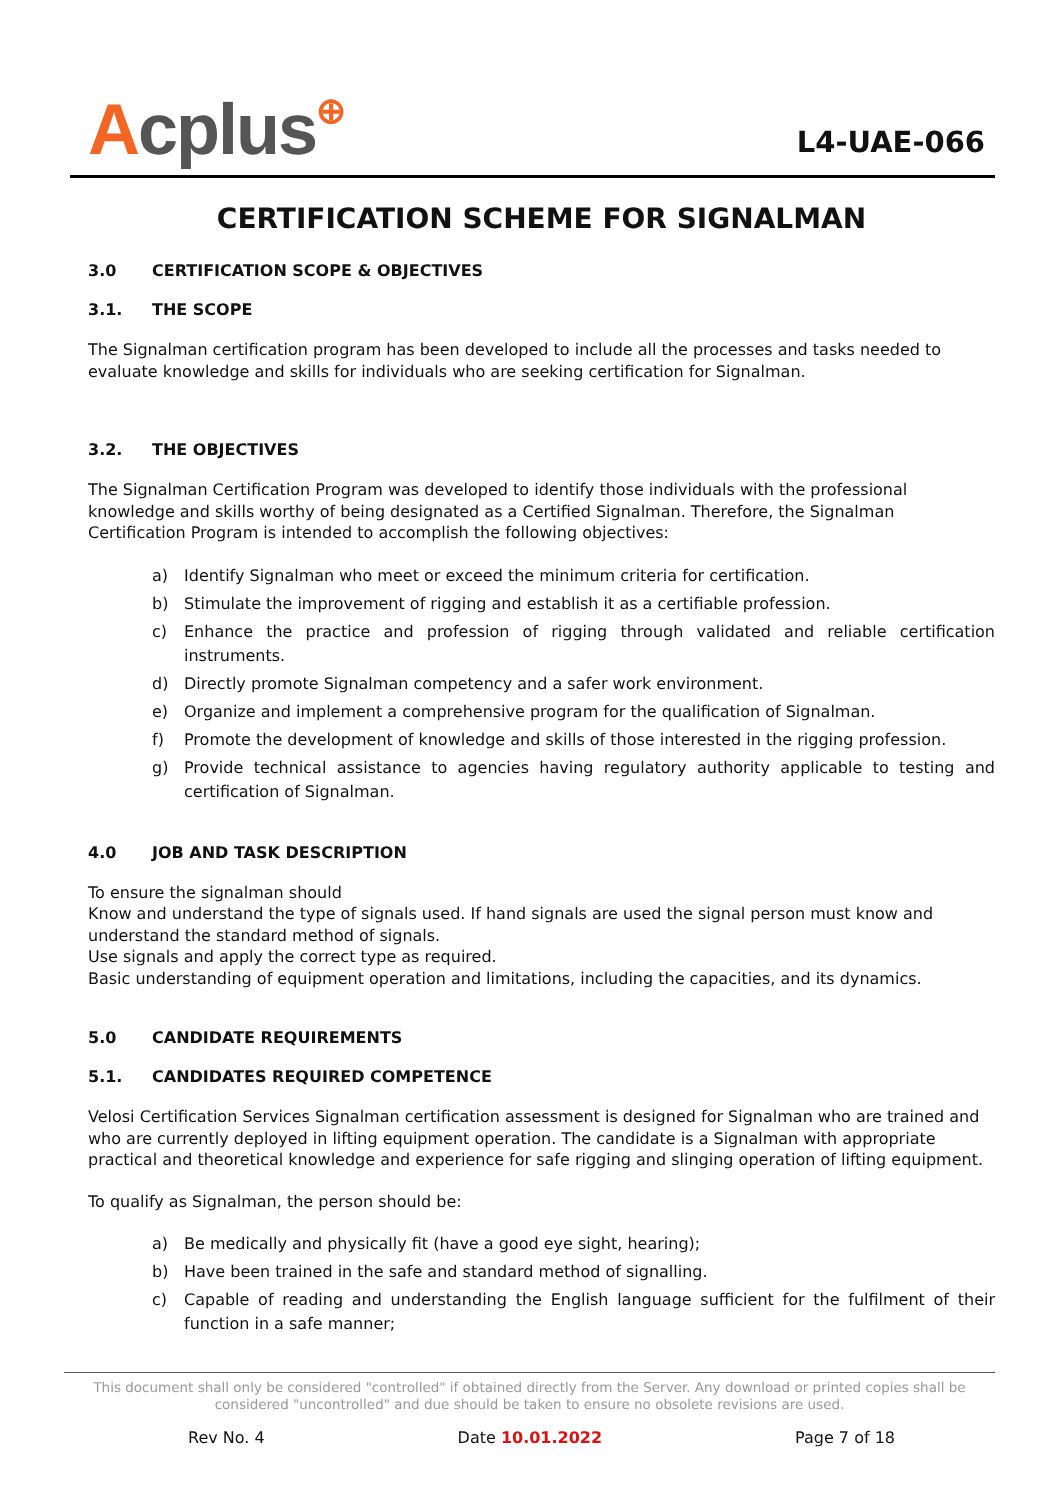Acplus⊕
L4-UAE-066
CERTIFICATION SCHEME FOR SIGNALMAN
3.0 CERTIFICATION SCOPE & OBJECTIVES
3.1. THE SCOPE
The Signalman certification program has been developed to include all the processes and tasks needed to evaluate knowledge and skills for individuals who are seeking certification for Signalman.
3.2. THE OBJECTIVES
The Signalman Certification Program was developed to identify those individuals with the professional knowledge and skills worthy of being designated as a Certified Signalman. Therefore, the Signalman Certification Program is intended to accomplish the following objectives:
a) Identify Signalman who meet or exceed the minimum criteria for certification.
b) Stimulate the improvement of rigging and establish it as a certifiable profession.
c) Enhance the practice and profession of rigging through validated and reliable certification instruments.
d) Directly promote Signalman competency and a safer work environment.
e) Organize and implement a comprehensive program for the qualification of Signalman.
f) Promote the development of knowledge and skills of those interested in the rigging profession.
g) Provide technical assistance to agencies having regulatory authority applicable to testing and certification of Signalman.
4.0 JOB AND TASK DESCRIPTION
To ensure the signalman should
Know and understand the type of signals used. If hand signals are used the signal person must know and understand the standard method of signals.
Use signals and apply the correct type as required.
Basic understanding of equipment operation and limitations, including the capacities, and its dynamics.
5.0 CANDIDATE REQUIREMENTS
5.1. CANDIDATES REQUIRED COMPETENCE
Velosi Certification Services Signalman certification assessment is designed for Signalman who are trained and who are currently deployed in lifting equipment operation. The candidate is a Signalman with appropriate practical and theoretical knowledge and experience for safe rigging and slinging operation of lifting equipment.
To qualify as Signalman, the person should be:
a) Be medically and physically fit (have a good eye sight, hearing);
b) Have been trained in the safe and standard method of signalling.
c) Capable of reading and understanding the English language sufficient for the fulfilment of their function in a safe manner;
This document shall only be considered "controlled" if obtained directly from the Server. Any download or printed copies shall be considered "uncontrolled" and due should be taken to ensure no obsolete revisions are used.
Rev No. 4 Date 10.01.2022 Page 7 of 18